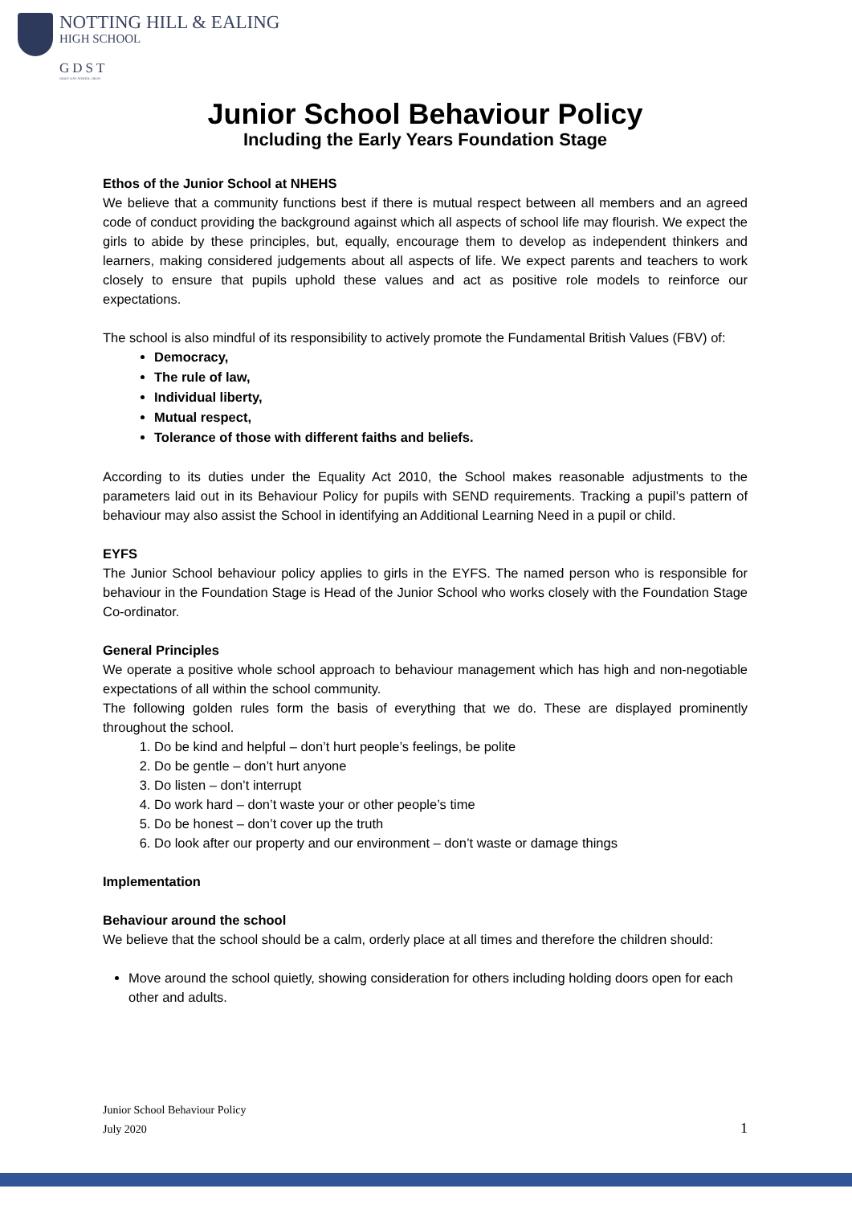NOTTING HILL & EALING
HIGH SCHOOL
GDST
GIRLS' DAY SCHOOL TRUST
Junior School Behaviour Policy
Including the Early Years Foundation Stage
Ethos of the Junior School at NHEHS
We believe that a community functions best if there is mutual respect between all members and an agreed code of conduct providing the background against which all aspects of school life may flourish. We expect the girls to abide by these principles, but, equally, encourage them to develop as independent thinkers and learners, making considered judgements about all aspects of life. We expect parents and teachers to work closely to ensure that pupils uphold these values and act as positive role models to reinforce our expectations.
The school is also mindful of its responsibility to actively promote the Fundamental British Values (FBV) of:
Democracy,
The rule of law,
Individual liberty,
Mutual respect,
Tolerance of those with different faiths and beliefs.
According to its duties under the Equality Act 2010, the School makes reasonable adjustments to the parameters laid out in its Behaviour Policy for pupils with SEND requirements. Tracking a pupil’s pattern of behaviour may also assist the School in identifying an Additional Learning Need in a pupil or child.
EYFS
The Junior School behaviour policy applies to girls in the EYFS. The named person who is responsible for behaviour in the Foundation Stage is Head of the Junior School who works closely with the Foundation Stage Co-ordinator.
General Principles
We operate a positive whole school approach to behaviour management which has high and non-negotiable expectations of all within the school community.
The following golden rules form the basis of everything that we do. These are displayed prominently throughout the school.
1. Do be kind and helpful – don’t hurt people’s feelings, be polite
2. Do be gentle – don’t hurt anyone
3. Do listen – don’t interrupt
4. Do work hard – don’t waste your or other people’s time
5. Do be honest – don’t cover up the truth
6. Do look after our property and our environment – don’t waste or damage things
Implementation
Behaviour around the school
We believe that the school should be a calm, orderly place at all times and therefore the children should:
Move around the school quietly, showing consideration for others including holding doors open for each other and adults.
Junior School Behaviour Policy
July 2020
1